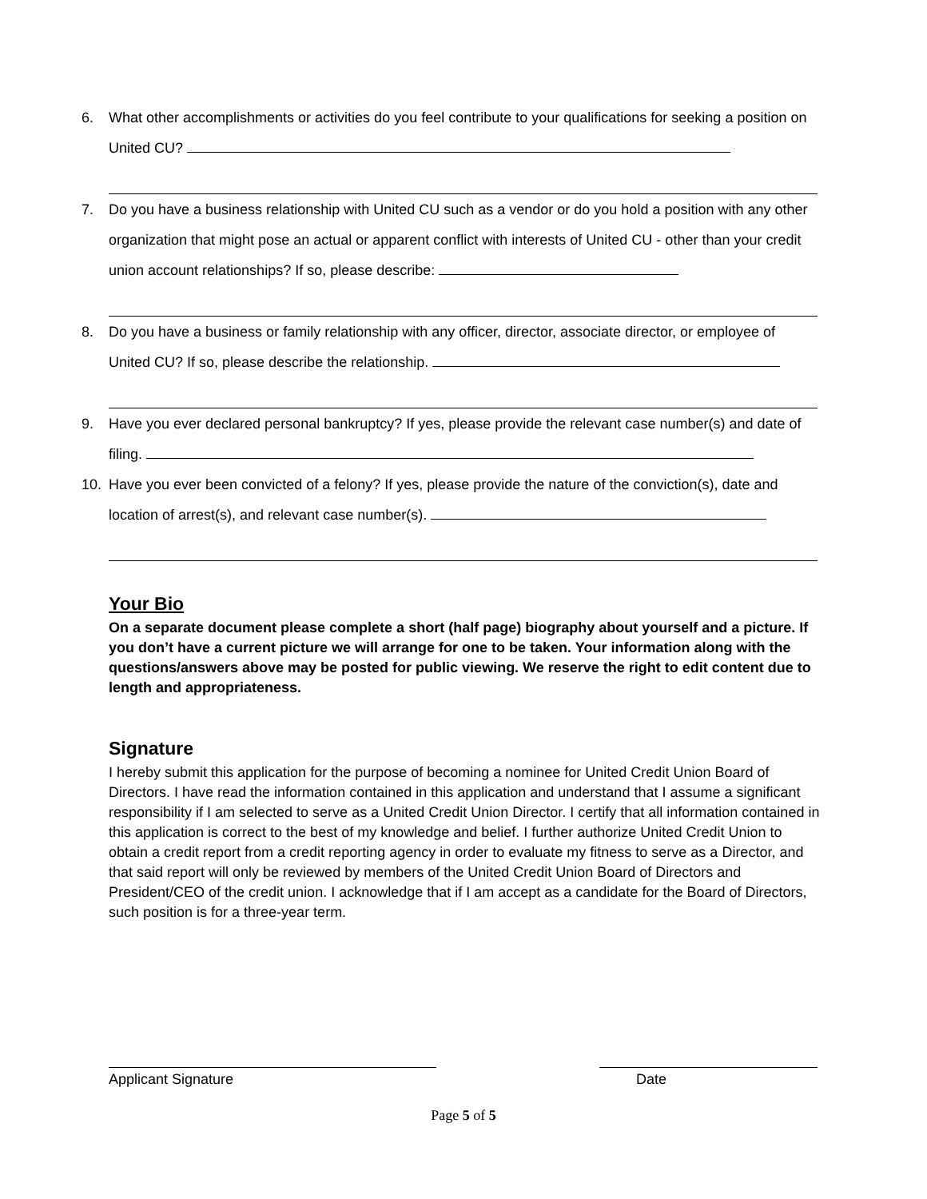6. What other accomplishments or activities do you feel contribute to your qualifications for seeking a position on United CU?
7. Do you have a business relationship with United CU such as a vendor or do you hold a position with any other organization that might pose an actual or apparent conflict with interests of United CU - other than your credit union account relationships? If so, please describe:
8. Do you have a business or family relationship with any officer, director, associate director, or employee of United CU? If so, please describe the relationship.
9. Have you ever declared personal bankruptcy? If yes, please provide the relevant case number(s) and date of filing.
10. Have you ever been convicted of a felony? If yes, please provide the nature of the conviction(s), date and location of arrest(s), and relevant case number(s).
Your Bio
On a separate document please complete a short (half page) biography about yourself and a picture. If you don’t have a current picture we will arrange for one to be taken. Your information along with the questions/answers above may be posted for public viewing. We reserve the right to edit content due to length and appropriateness.
Signature
I hereby submit this application for the purpose of becoming a nominee for United Credit Union Board of Directors. I have read the information contained in this application and understand that I assume a significant responsibility if I am selected to serve as a United Credit Union Director. I certify that all information contained in this application is correct to the best of my knowledge and belief. I further authorize United Credit Union to obtain a credit report from a credit reporting agency in order to evaluate my fitness to serve as a Director, and that said report will only be reviewed by members of the United Credit Union Board of Directors and President/CEO of the credit union. I acknowledge that if I am accept as a candidate for the Board of Directors, such position is for a three-year term.
Applicant Signature Date
Page 5 of 5